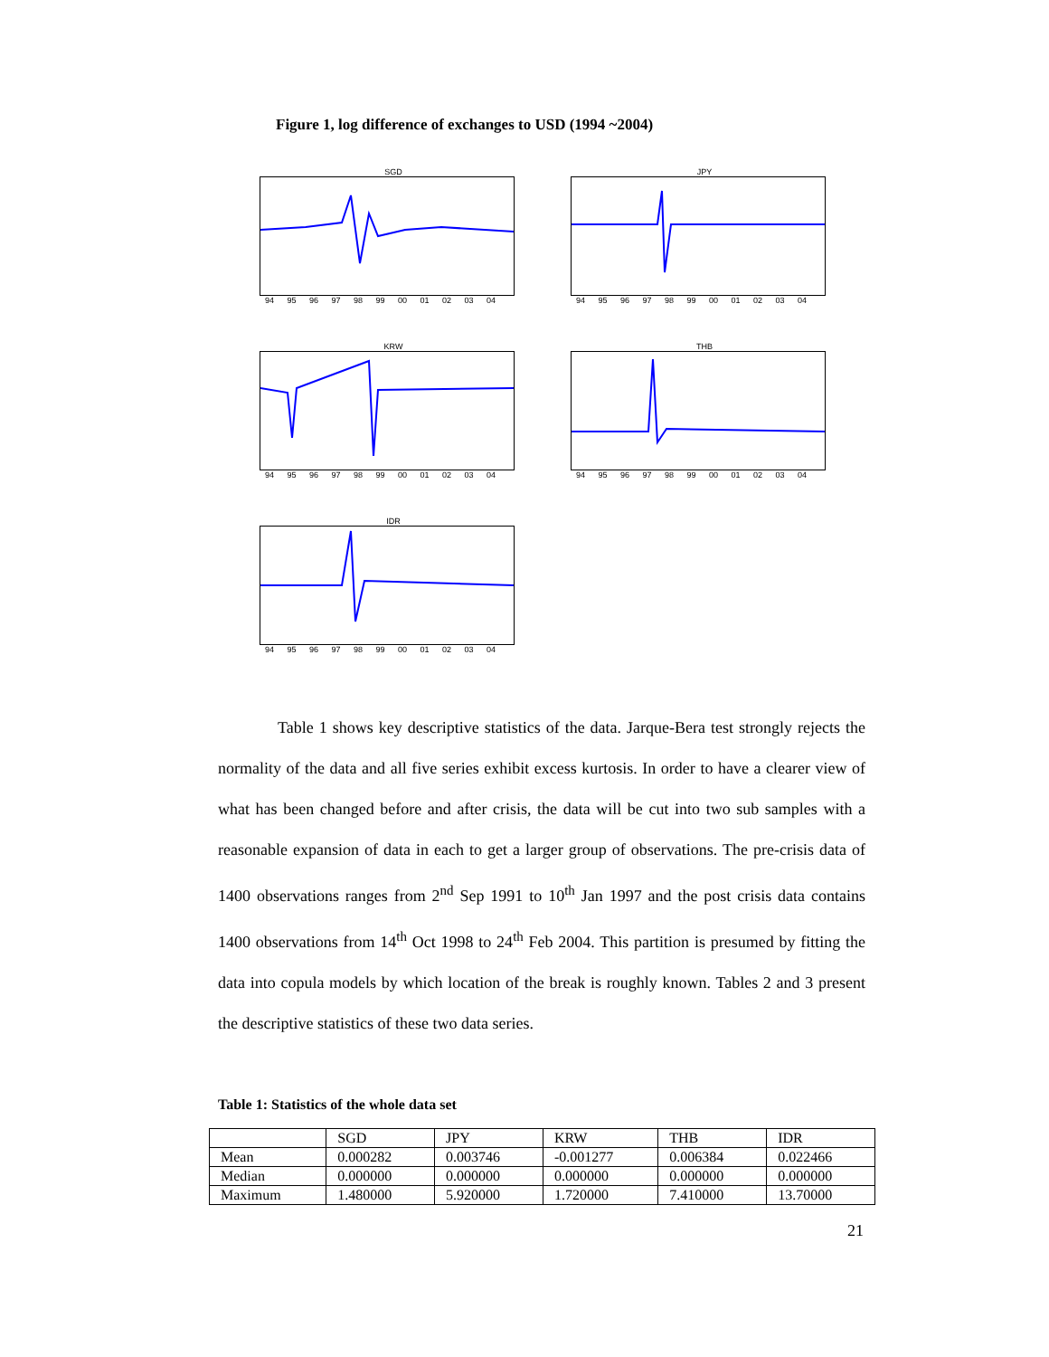Figure 1, log difference of exchanges to USD (1994 ~2004)
SGD
94 95 96 97 98 99 00 01 02 03 04
JPY
94 95 96 97 98 99 00 01 02 03 04
KRW
94 95 96 97 98 99 00 01 02 03 04
THB
94 95 96 97 98 99 00 01 02 03 04
IDR
94 95 96 97 98 99 00 01 02 03 04
Table 1 shows key descriptive statistics of the data. Jarque-Bera test strongly rejects the normality of the data and all five series exhibit excess kurtosis. In order to have a clearer view of what has been changed before and after crisis, the data will be cut into two sub samples with a reasonable expansion of data in each to get a larger group of observations. The pre-crisis data of 1400 observations ranges from 2<sup>nd</sup> Sep 1991 to 10<sup>th</sup> Jan 1997 and the post crisis data contains 1400 observations from 14<sup>th</sup> Oct 1998 to 24<sup>th</sup> Feb 2004. This partition is presumed by fitting the data into copula models by which location of the break is roughly known. Tables 2 and 3 present the descriptive statistics of these two data series.
Table 1: Statistics of the whole data set
| | SGD | JPY | KRW | THB | IDR |
| --- | --- | --- | --- | --- | --- |
| Mean | 0.000282 | 0.003746 | -0.001277 | 0.006384 | 0.022466 |
| Median | 0.000000 | 0.000000 | 0.000000 | 0.000000 | 0.000000 |
| Maximum | 1.480000 | 5.920000 | 1.720000 | 7.410000 | 13.70000 |
21